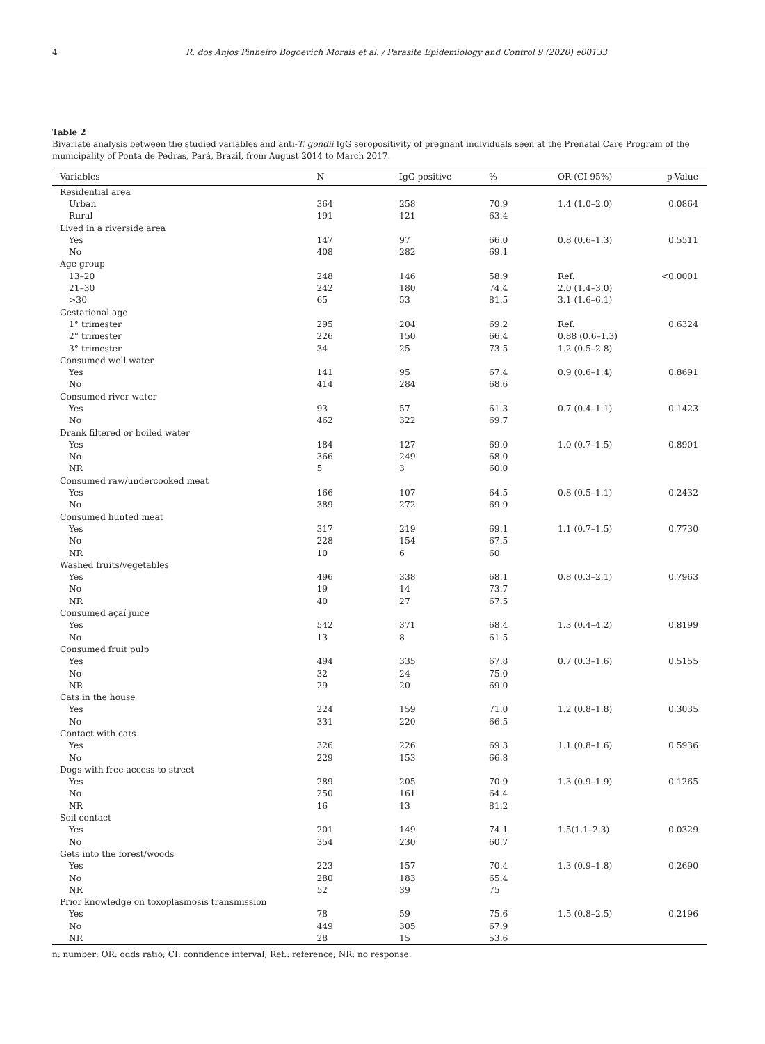4 R. dos Anjos Pinheiro Bogoevich Morais et al. / Parasite Epidemiology and Control 9 (2020) e00133
Table 2
Bivariate analysis between the studied variables and anti-T. gondii IgG seropositivity of pregnant individuals seen at the Prenatal Care Program of the municipality of Ponta de Pedras, Pará, Brazil, from August 2014 to March 2017.
| Variables | N | IgG positive | % | OR (CI 95%) | p-Value |
| --- | --- | --- | --- | --- | --- |
| Residential area | | | | | |
| Urban | 364 | 258 | 70.9 | 1.4 (1.0–2.0) | 0.0864 |
| Rural | 191 | 121 | 63.4 | | |
| Lived in a riverside area | | | | | |
| Yes | 147 | 97 | 66.0 | 0.8 (0.6–1.3) | 0.5511 |
| No | 408 | 282 | 69.1 | | |
| Age group | | | | | |
| 13–20 | 248 | 146 | 58.9 | Ref. | <0.0001 |
| 21–30 | 242 | 180 | 74.4 | 2.0 (1.4–3.0) | |
| >30 | 65 | 53 | 81.5 | 3.1 (1.6–6.1) | |
| Gestational age | | | | | |
| 1° trimester | 295 | 204 | 69.2 | Ref. | 0.6324 |
| 2° trimester | 226 | 150 | 66.4 | 0.88 (0.6–1.3) | |
| 3° trimester | 34 | 25 | 73.5 | 1.2 (0.5–2.8) | |
| Consumed well water | | | | | |
| Yes | 141 | 95 | 67.4 | 0.9 (0.6–1.4) | 0.8691 |
| No | 414 | 284 | 68.6 | | |
| Consumed river water | | | | | |
| Yes | 93 | 57 | 61.3 | 0.7 (0.4–1.1) | 0.1423 |
| No | 462 | 322 | 69.7 | | |
| Drank filtered or boiled water | | | | | |
| Yes | 184 | 127 | 69.0 | 1.0 (0.7–1.5) | 0.8901 |
| No | 366 | 249 | 68.0 | | |
| NR | 5 | 3 | 60.0 | | |
| Consumed raw/undercooked meat | | | | | |
| Yes | 166 | 107 | 64.5 | 0.8 (0.5–1.1) | 0.2432 |
| No | 389 | 272 | 69.9 | | |
| Consumed hunted meat | | | | | |
| Yes | 317 | 219 | 69.1 | 1.1 (0.7–1.5) | 0.7730 |
| No | 228 | 154 | 67.5 | | |
| NR | 10 | 6 | 60 | | |
| Washed fruits/vegetables | | | | | |
| Yes | 496 | 338 | 68.1 | 0.8 (0.3–2.1) | 0.7963 |
| No | 19 | 14 | 73.7 | | |
| NR | 40 | 27 | 67.5 | | |
| Consumed açaí juice | | | | | |
| Yes | 542 | 371 | 68.4 | 1.3 (0.4–4.2) | 0.8199 |
| No | 13 | 8 | 61.5 | | |
| Consumed fruit pulp | | | | | |
| Yes | 494 | 335 | 67.8 | 0.7 (0.3–1.6) | 0.5155 |
| No | 32 | 24 | 75.0 | | |
| NR | 29 | 20 | 69.0 | | |
| Cats in the house | | | | | |
| Yes | 224 | 159 | 71.0 | 1.2 (0.8–1.8) | 0.3035 |
| No | 331 | 220 | 66.5 | | |
| Contact with cats | | | | | |
| Yes | 326 | 226 | 69.3 | 1.1 (0.8–1.6) | 0.5936 |
| No | 229 | 153 | 66.8 | | |
| Dogs with free access to street | | | | | |
| Yes | 289 | 205 | 70.9 | 1.3 (0.9–1.9) | 0.1265 |
| No | 250 | 161 | 64.4 | | |
| NR | 16 | 13 | 81.2 | | |
| Soil contact | | | | | |
| Yes | 201 | 149 | 74.1 | 1.5(1.1–2.3) | 0.0329 |
| No | 354 | 230 | 60.7 | | |
| Gets into the forest/woods | | | | | |
| Yes | 223 | 157 | 70.4 | 1.3 (0.9–1.8) | 0.2690 |
| No | 280 | 183 | 65.4 | | |
| NR | 52 | 39 | 75 | | |
| Prior knowledge on toxoplasmosis transmission | | | | | |
| Yes | 78 | 59 | 75.6 | 1.5 (0.8–2.5) | 0.2196 |
| No | 449 | 305 | 67.9 | | |
| NR | 28 | 15 | 53.6 | | |
n: number; OR: odds ratio; CI: confidence interval; Ref.: reference; NR: no response.